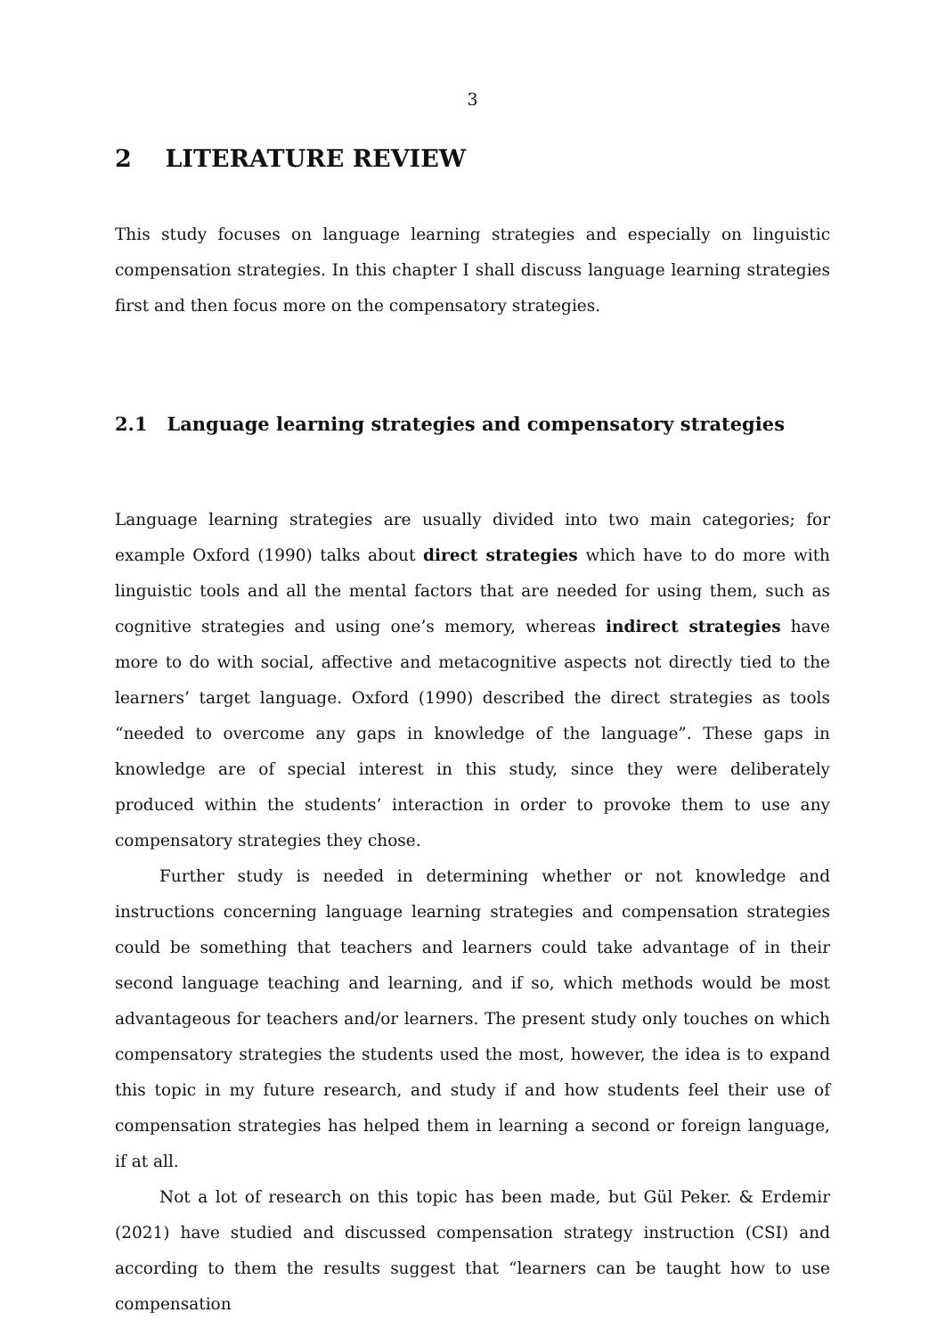3
2 LITERATURE REVIEW
This study focuses on language learning strategies and especially on linguistic compensation strategies. In this chapter I shall discuss language learning strategies first and then focus more on the compensatory strategies.
2.1 Language learning strategies and compensatory strategies
Language learning strategies are usually divided into two main categories; for example Oxford (1990) talks about direct strategies which have to do more with linguistic tools and all the mental factors that are needed for using them, such as cognitive strategies and using one’s memory, whereas indirect strategies have more to do with social, affective and metacognitive aspects not directly tied to the learners’ target language. Oxford (1990) described the direct strategies as tools “needed to overcome any gaps in knowledge of the language”. These gaps in knowledge are of special interest in this study, since they were deliberately produced within the students’ interaction in order to provoke them to use any compensatory strategies they chose.
Further study is needed in determining whether or not knowledge and instructions concerning language learning strategies and compensation strategies could be something that teachers and learners could take advantage of in their second language teaching and learning, and if so, which methods would be most advantageous for teachers and/or learners. The present study only touches on which compensatory strategies the students used the most, however, the idea is to expand this topic in my future research, and study if and how students feel their use of compensation strategies has helped them in learning a second or foreign language, if at all.
Not a lot of research on this topic has been made, but Gül Peker. & Erdemir (2021) have studied and discussed compensation strategy instruction (CSI) and according to them the results suggest that “learners can be taught how to use compensation